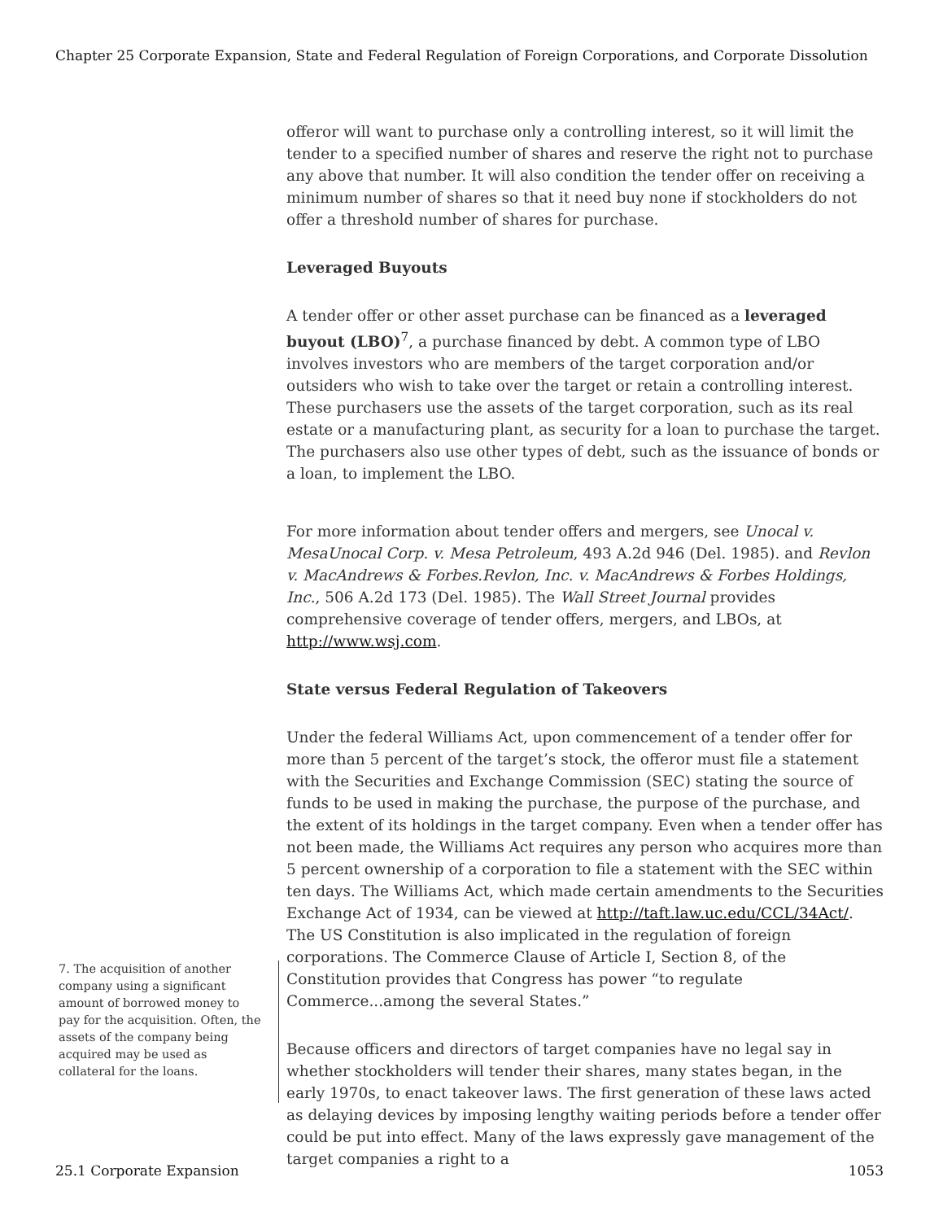Chapter 25 Corporate Expansion, State and Federal Regulation of Foreign Corporations, and Corporate Dissolution
offeror will want to purchase only a controlling interest, so it will limit the tender to a specified number of shares and reserve the right not to purchase any above that number. It will also condition the tender offer on receiving a minimum number of shares so that it need buy none if stockholders do not offer a threshold number of shares for purchase.
Leveraged Buyouts
A tender offer or other asset purchase can be financed as a leveraged buyout (LBO)<sup>7</sup>, a purchase financed by debt. A common type of LBO involves investors who are members of the target corporation and/or outsiders who wish to take over the target or retain a controlling interest. These purchasers use the assets of the target corporation, such as its real estate or a manufacturing plant, as security for a loan to purchase the target. The purchasers also use other types of debt, such as the issuance of bonds or a loan, to implement the LBO.
For more information about tender offers and mergers, see Unocal v. MesaUnocal Corp. v. Mesa Petroleum, 493 A.2d 946 (Del. 1985). and Revlon v. MacAndrews & Forbes.Revlon, Inc. v. MacAndrews & Forbes Holdings, Inc., 506 A.2d 173 (Del. 1985). The Wall Street Journal provides comprehensive coverage of tender offers, mergers, and LBOs, at http://www.wsj.com.
State versus Federal Regulation of Takeovers
Under the federal Williams Act, upon commencement of a tender offer for more than 5 percent of the target’s stock, the offeror must file a statement with the Securities and Exchange Commission (SEC) stating the source of funds to be used in making the purchase, the purpose of the purchase, and the extent of its holdings in the target company. Even when a tender offer has not been made, the Williams Act requires any person who acquires more than 5 percent ownership of a corporation to file a statement with the SEC within ten days. The Williams Act, which made certain amendments to the Securities Exchange Act of 1934, can be viewed at http://taft.law.uc.edu/CCL/34Act/. The US Constitution is also implicated in the regulation of foreign corporations. The Commerce Clause of Article I, Section 8, of the Constitution provides that Congress has power “to regulate Commerce...among the several States.”
Because officers and directors of target companies have no legal say in whether stockholders will tender their shares, many states began, in the early 1970s, to enact takeover laws. The first generation of these laws acted as delaying devices by imposing lengthy waiting periods before a tender offer could be put into effect. Many of the laws expressly gave management of the target companies a right to a
7. The acquisition of another company using a significant amount of borrowed money to pay for the acquisition. Often, the assets of the company being acquired may be used as collateral for the loans.
25.1 Corporate Expansion 1053